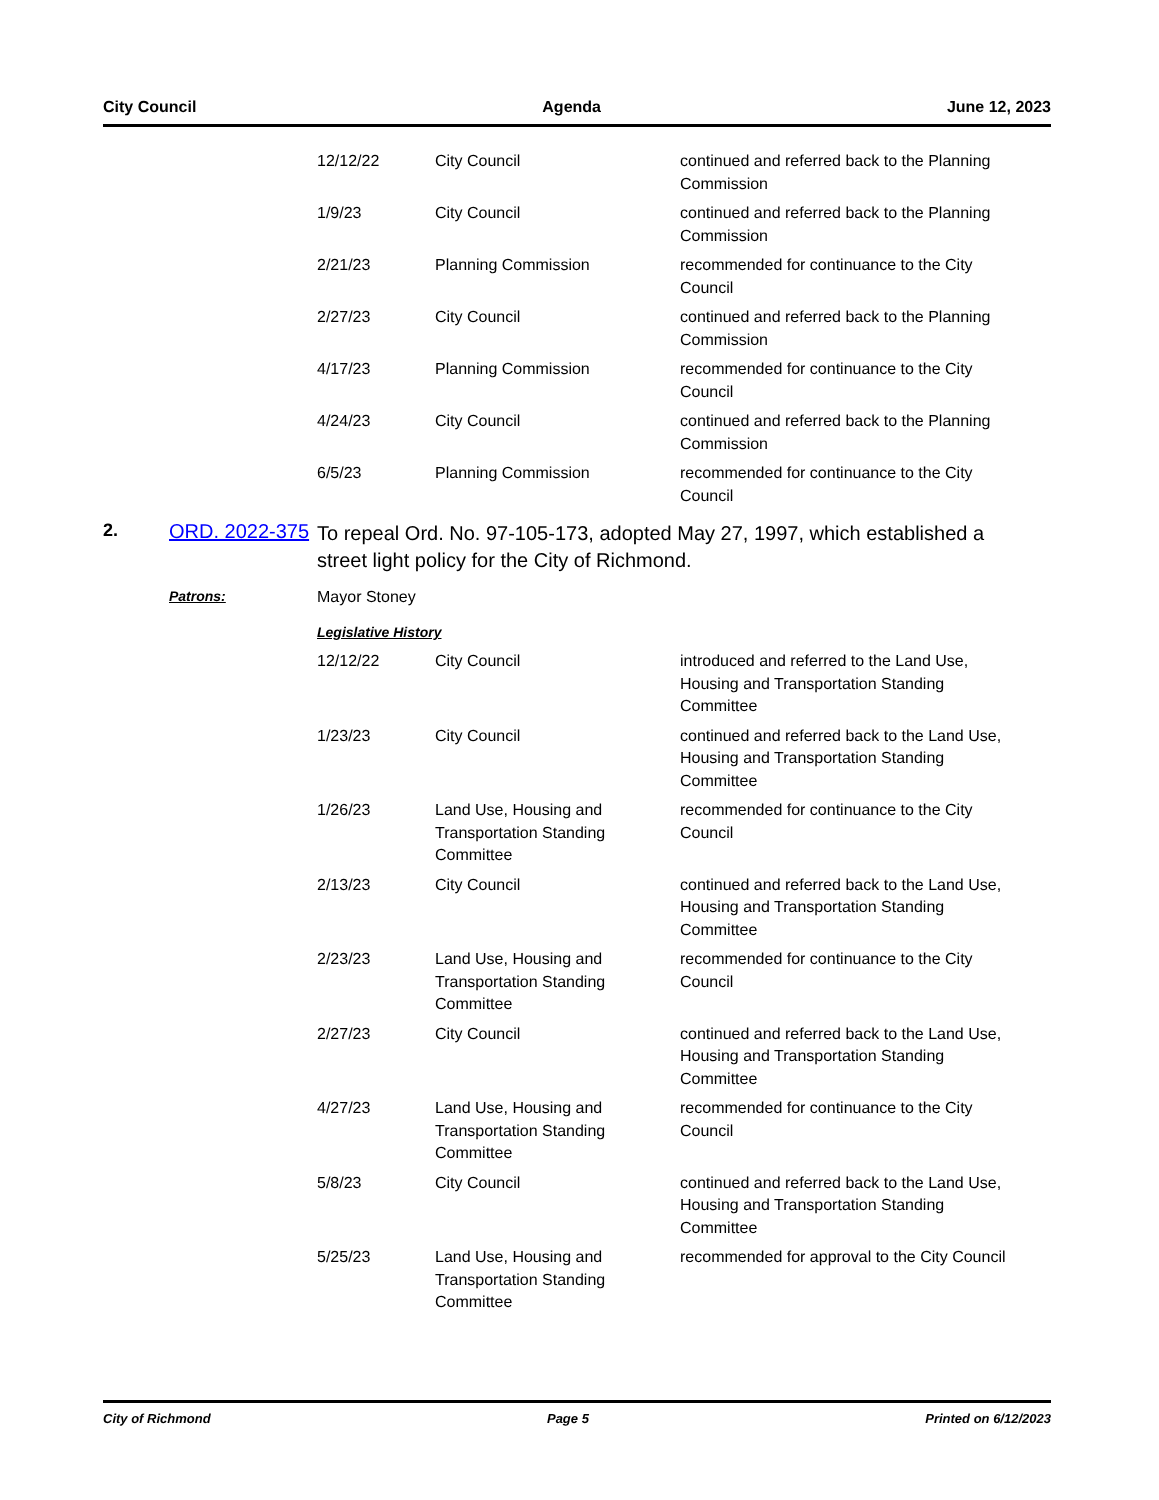City Council Agenda June 12, 2023
| 12/12/22 | City Council | continued and referred back to the Planning Commission |
| 1/9/23 | City Council | continued and referred back to the Planning Commission |
| 2/21/23 | Planning Commission | recommended for continuance to the City Council |
| 2/27/23 | City Council | continued and referred back to the Planning Commission |
| 4/17/23 | Planning Commission | recommended for continuance to the City Council |
| 4/24/23 | City Council | continued and referred back to the Planning Commission |
| 6/5/23 | Planning Commission | recommended for continuance to the City Council |
2. ORD. 2022-375
To repeal Ord. No. 97-105-173, adopted May 27, 1997, which established a street light policy for the City of Richmond.
Patrons: Mayor Stoney
Legislative History
| 12/12/22 | City Council | introduced and referred to the Land Use, Housing and Transportation Standing Committee |
| 1/23/23 | City Council | continued and referred back to the Land Use, Housing and Transportation Standing Committee |
| 1/26/23 | Land Use, Housing and Transportation Standing Committee | recommended for continuance to the City Council |
| 2/13/23 | City Council | continued and referred back to the Land Use, Housing and Transportation Standing Committee |
| 2/23/23 | Land Use, Housing and Transportation Standing Committee | recommended for continuance to the City Council |
| 2/27/23 | City Council | continued and referred back to the Land Use, Housing and Transportation Standing Committee |
| 4/27/23 | Land Use, Housing and Transportation Standing Committee | recommended for continuance to the City Council |
| 5/8/23 | City Council | continued and referred back to the Land Use, Housing and Transportation Standing Committee |
| 5/25/23 | Land Use, Housing and Transportation Standing Committee | recommended for approval to the City Council |
City of Richmond Page 5 Printed on 6/12/2023